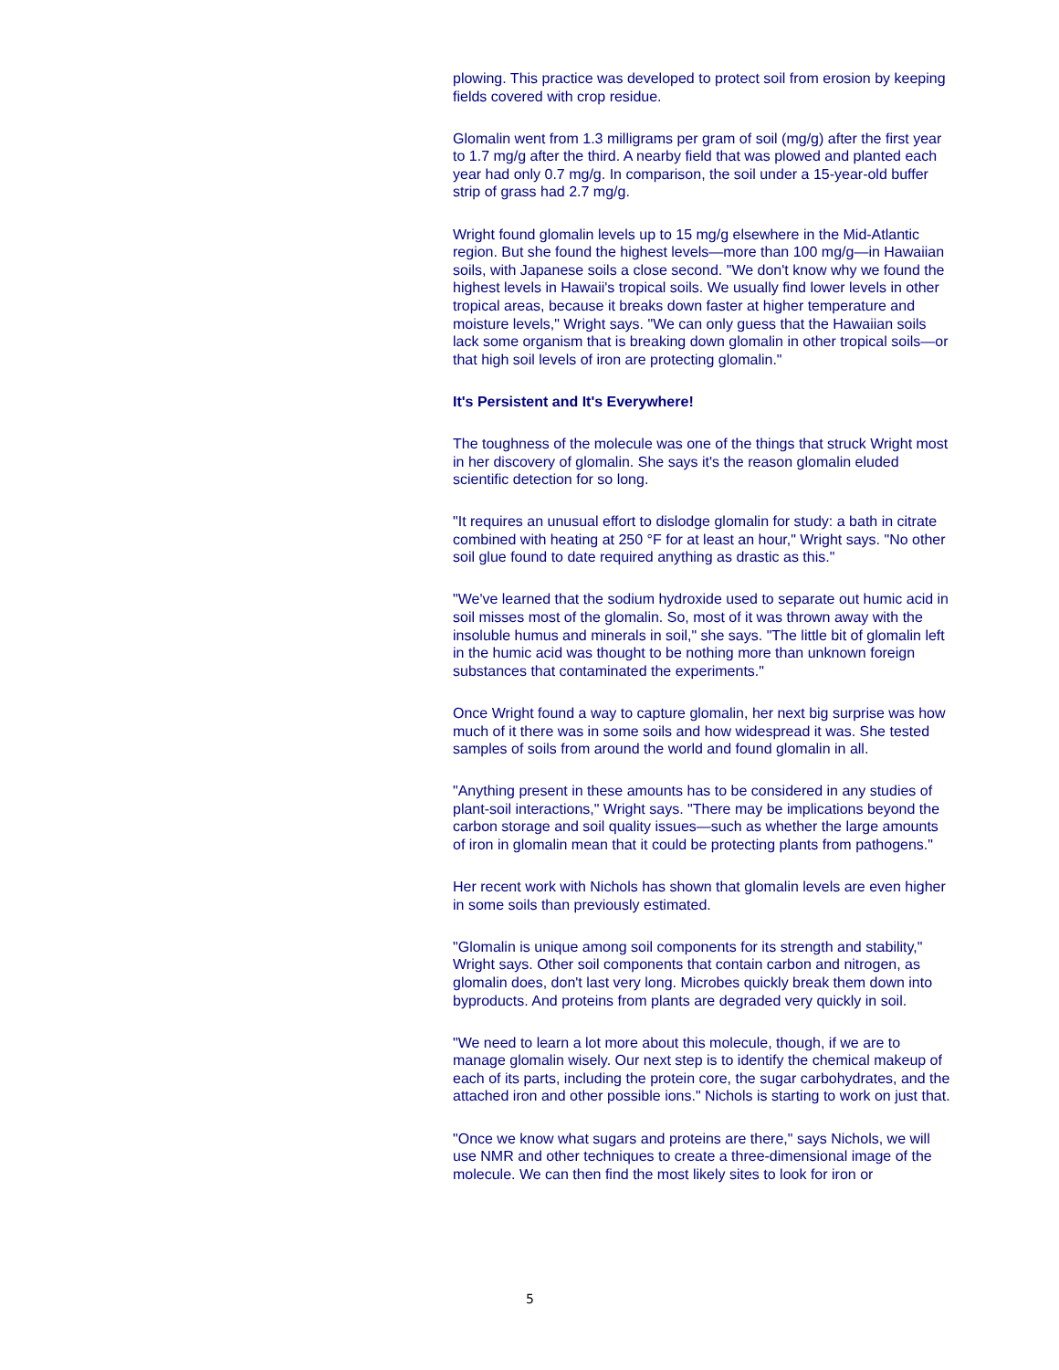plowing. This practice was developed to protect soil from erosion by keeping fields covered with crop residue.
Glomalin went from 1.3 milligrams per gram of soil (mg/g) after the first year to 1.7 mg/g after the third. A nearby field that was plowed and planted each year had only 0.7 mg/g. In comparison, the soil under a 15-year-old buffer strip of grass had 2.7 mg/g.
Wright found glomalin levels up to 15 mg/g elsewhere in the Mid-Atlantic region. But she found the highest levels—more than 100 mg/g—in Hawaiian soils, with Japanese soils a close second. "We don't know why we found the highest levels in Hawaii's tropical soils. We usually find lower levels in other tropical areas, because it breaks down faster at higher temperature and moisture levels," Wright says. "We can only guess that the Hawaiian soils lack some organism that is breaking down glomalin in other tropical soils—or that high soil levels of iron are protecting glomalin."
It's Persistent and It's Everywhere!
The toughness of the molecule was one of the things that struck Wright most in her discovery of glomalin. She says it's the reason glomalin eluded scientific detection for so long.
"It requires an unusual effort to dislodge glomalin for study: a bath in citrate combined with heating at 250 °F for at least an hour," Wright says. "No other soil glue found to date required anything as drastic as this."
"We've learned that the sodium hydroxide used to separate out humic acid in soil misses most of the glomalin. So, most of it was thrown away with the insoluble humus and minerals in soil," she says. "The little bit of glomalin left in the humic acid was thought to be nothing more than unknown foreign substances that contaminated the experiments."
Once Wright found a way to capture glomalin, her next big surprise was how much of it there was in some soils and how widespread it was. She tested samples of soils from around the world and found glomalin in all.
"Anything present in these amounts has to be considered in any studies of plant-soil interactions," Wright says. "There may be implications beyond the carbon storage and soil quality issues—such as whether the large amounts of iron in glomalin mean that it could be protecting plants from pathogens."
Her recent work with Nichols has shown that glomalin levels are even higher in some soils than previously estimated.
"Glomalin is unique among soil components for its strength and stability," Wright says. Other soil components that contain carbon and nitrogen, as glomalin does, don't last very long. Microbes quickly break them down into byproducts. And proteins from plants are degraded very quickly in soil.
"We need to learn a lot more about this molecule, though, if we are to manage glomalin wisely. Our next step is to identify the chemical makeup of each of its parts, including the protein core, the sugar carbohydrates, and the attached iron and other possible ions." Nichols is starting to work on just that.
"Once we know what sugars and proteins are there," says Nichols, we will use NMR and other techniques to create a three-dimensional image of the molecule. We can then find the most likely sites to look for iron or
5